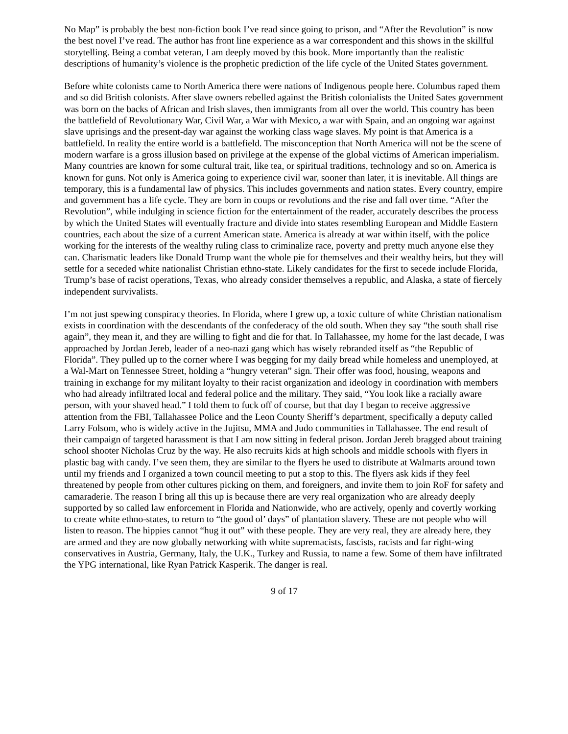No Map” is probably the best non-fiction book I’ve read since going to prison, and “After the Revolution” is now the best novel I’ve read. The author has front line experience as a war correspondent and this shows in the skillful storytelling. Being a combat veteran, I am deeply moved by this book. More importantly than the realistic descriptions of humanity’s violence is the prophetic prediction of the life cycle of the United States government.
Before white colonists came to North America there were nations of Indigenous people here. Columbus raped them and so did British colonists. After slave owners rebelled against the British colonialists the United Sates government was born on the backs of African and Irish slaves, then immigrants from all over the world. This country has been the battlefield of Revolutionary War, Civil War, a War with Mexico, a war with Spain, and an ongoing war against slave uprisings and the present-day war against the working class wage slaves. My point is that America is a battlefield. In reality the entire world is a battlefield. The misconception that North America will not be the scene of modern warfare is a gross illusion based on privilege at the expense of the global victims of American imperialism. Many countries are known for some cultural trait, like tea, or spiritual traditions, technology and so on. America is known for guns. Not only is America going to experience civil war, sooner than later, it is inevitable. All things are temporary, this is a fundamental law of physics. This includes governments and nation states. Every country, empire and government has a life cycle. They are born in coups or revolutions and the rise and fall over time. “After the Revolution”, while indulging in science fiction for the entertainment of the reader, accurately describes the process by which the United States will eventually fracture and divide into states resembling European and Middle Eastern countries, each about the size of a current American state. America is already at war within itself, with the police working for the interests of the wealthy ruling class to criminalize race, poverty and pretty much anyone else they can. Charismatic leaders like Donald Trump want the whole pie for themselves and their wealthy heirs, but they will settle for a seceded white nationalist Christian ethno-state. Likely candidates for the first to secede include Florida, Trump’s base of racist operations, Texas, who already consider themselves a republic, and Alaska, a state of fiercely independent survivalists.
I’m not just spewing conspiracy theories. In Florida, where I grew up, a toxic culture of white Christian nationalism exists in coordination with the descendants of the confederacy of the old south. When they say “the south shall rise again”, they mean it, and they are willing to fight and die for that. In Tallahassee, my home for the last decade, I was approached by Jordan Jereb, leader of a neo-nazi gang which has wisely rebranded itself as “the Republic of Florida”. They pulled up to the corner where I was begging for my daily bread while homeless and unemployed, at a Wal-Mart on Tennessee Street, holding a “hungry veteran” sign. Their offer was food, housing, weapons and training in exchange for my militant loyalty to their racist organization and ideology in coordination with members who had already infiltrated local and federal police and the military. They said, “You look like a racially aware person, with your shaved head.” I told them to fuck off of course, but that day I began to receive aggressive attention from the FBI, Tallahassee Police and the Leon County Sheriff’s department, specifically a deputy called Larry Folsom, who is widely active in the Jujitsu, MMA and Judo communities in Tallahassee. The end result of their campaign of targeted harassment is that I am now sitting in federal prison. Jordan Jereb bragged about training school shooter Nicholas Cruz by the way. He also recruits kids at high schools and middle schools with flyers in plastic bag with candy. I’ve seen them, they are similar to the flyers he used to distribute at Walmarts around town until my friends and I organized a town council meeting to put a stop to this. The flyers ask kids if they feel threatened by people from other cultures picking on them, and foreigners, and invite them to join RoF for safety and camaraderie. The reason I bring all this up is because there are very real organization who are already deeply supported by so called law enforcement in Florida and Nationwide, who are actively, openly and covertly working to create white ethno-states, to return to “the good ol’ days” of plantation slavery. These are not people who will listen to reason. The hippies cannot “hug it out” with these people. They are very real, they are already here, they are armed and they are now globally networking with white supremacists, fascists, racists and far right-wing conservatives in Austria, Germany, Italy, the U.K., Turkey and Russia, to name a few. Some of them have infiltrated the YPG international, like Ryan Patrick Kasperik. The danger is real.
9 of 17